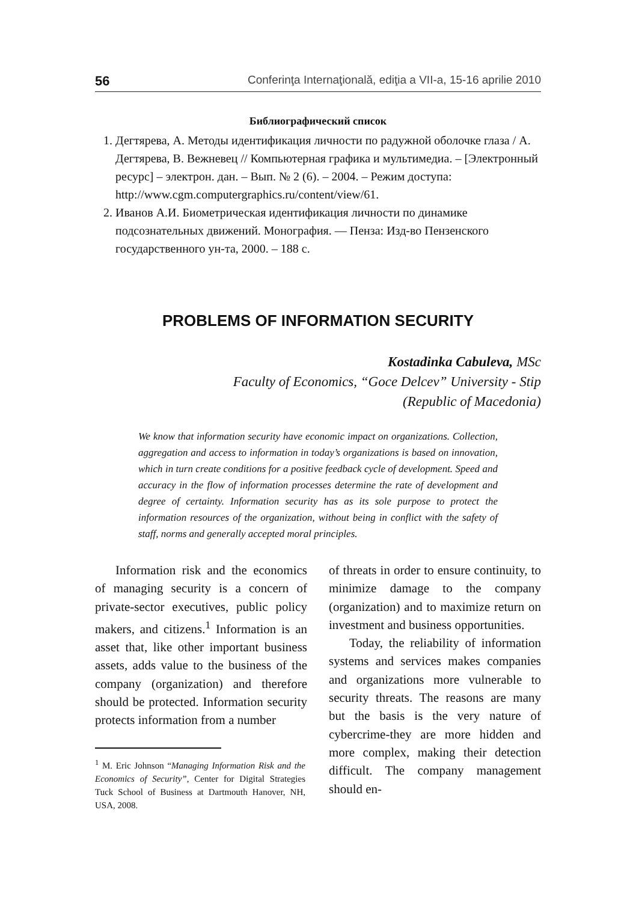56 Conferinţa Internaţională, ediţia a VII-a, 15-16 aprilie 2010
Библиографический список
1. Дегтярева, А. Методы идентификация личности по радужной оболочке глаза / А. Дегтярева, В. Вежневец // Компьютерная графика и мультимедиа. – [Электронный ресурс] – электрон. дан. – Вып. № 2 (6). – 2004. – Режим доступа: http://www.cgm.computergraphics.ru/content/view/61.
2. Иванов А.И. Биометрическая идентификация личности по динамике подсознательных движений. Монография. — Пенза: Изд-во Пензенского государственного ун-та, 2000. – 188 с.
PROBLEMS OF INFORMATION SECURITY
Kostadinka Cabuleva, MSc
Faculty of Economics, “Goce Delcev” University - Stip
(Republic of Macedonia)
We know that information security have economic impact on organizations. Collection, aggregation and access to information in today’s organizations is based on innovation, which in turn create conditions for a positive feedback cycle of development. Speed and accuracy in the flow of information processes determine the rate of development and degree of certainty. Information security has as its sole purpose to protect the information resources of the organization, without being in conflict with the safety of staff, norms and generally accepted moral principles.
Information risk and the economics of managing security is a concern of private-sector executives, public policy makers, and citizens.<sup>1</sup> Information is an asset that, like other important business assets, adds value to the business of the company (organization) and therefore should be protected. Information security protects information from a number
<sup>1</sup> M. Eric Johnson “Managing Information Risk and the Economics of Security”, Center for Digital Strategies Tuck School of Business at Dartmouth Hanover, NH, USA, 2008.
of threats in order to ensure continuity, to minimize damage to the company (organization) and to maximize return on investment and business opportunities.
Today, the reliability of information systems and services makes companies and organizations more vulnerable to security threats. The reasons are many but the basis is the very nature of cybercrime-they are more hidden and more complex, making their detection difficult. The company management should en-